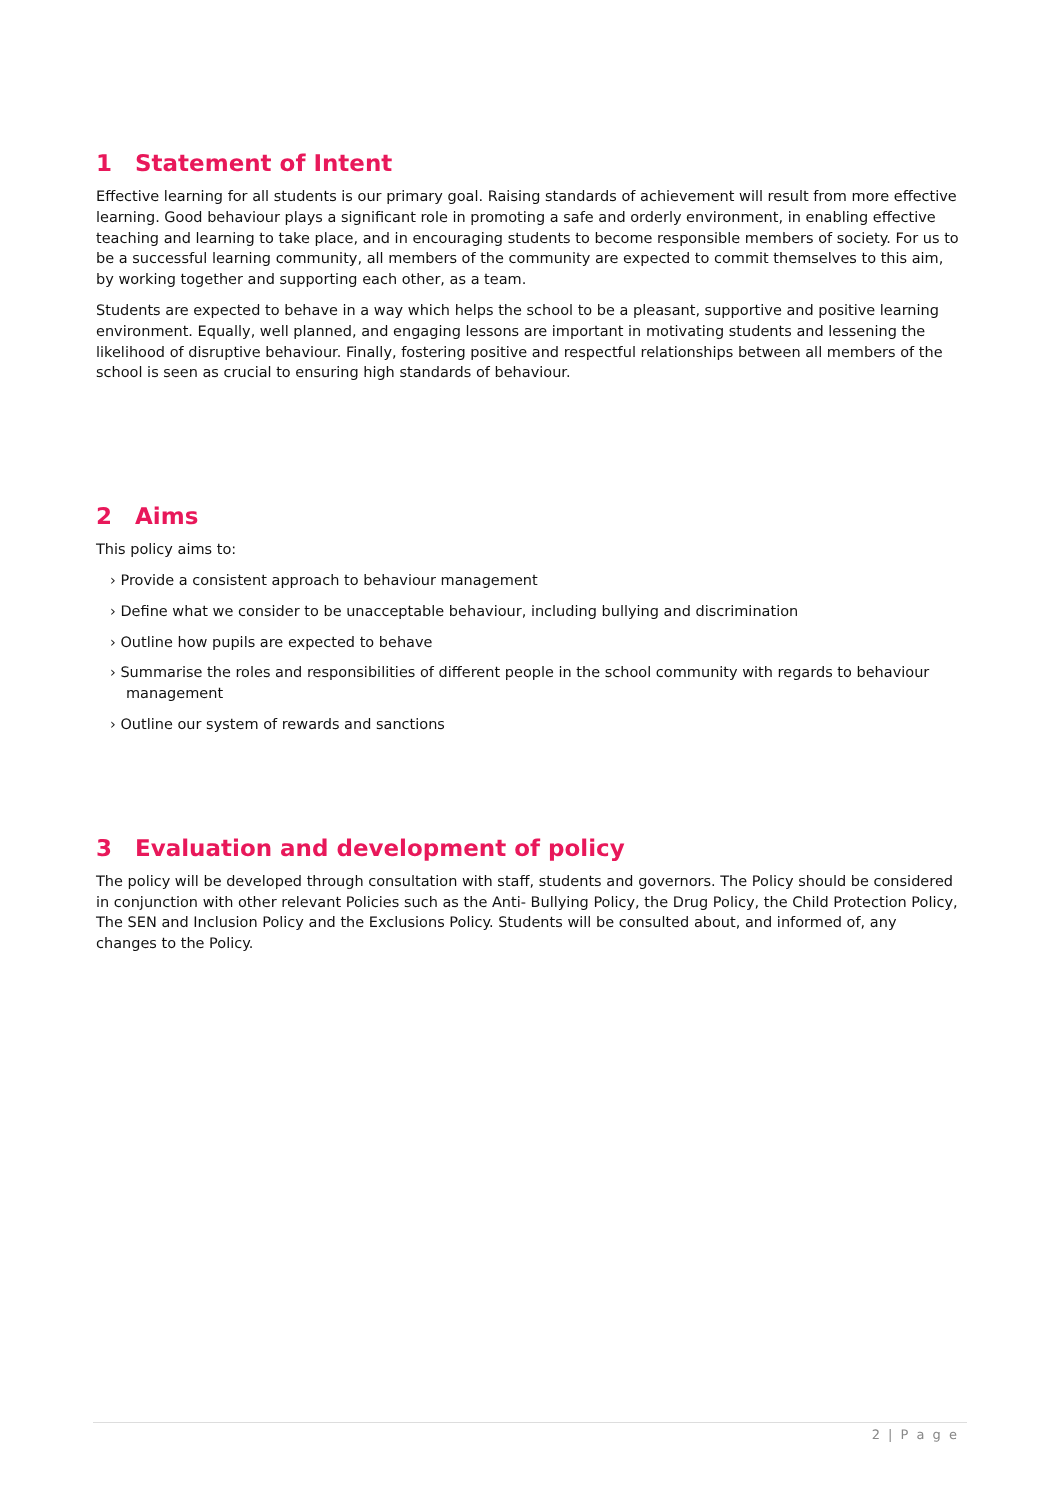1 Statement of Intent
Effective learning for all students is our primary goal. Raising standards of achievement will result from more effective learning. Good behaviour plays a significant role in promoting a safe and orderly environment, in enabling effective teaching and learning to take place, and in encouraging students to become responsible members of society. For us to be a successful learning community, all members of the community are expected to commit themselves to this aim, by working together and supporting each other, as a team.
Students are expected to behave in a way which helps the school to be a pleasant, supportive and positive learning environment. Equally, well planned, and engaging lessons are important in motivating students and lessening the likelihood of disruptive behaviour. Finally, fostering positive and respectful relationships between all members of the school is seen as crucial to ensuring high standards of behaviour.
2 Aims
This policy aims to:
› Provide a consistent approach to behaviour management
› Define what we consider to be unacceptable behaviour, including bullying and discrimination
› Outline how pupils are expected to behave
› Summarise the roles and responsibilities of different people in the school community with regards to behaviour management
› Outline our system of rewards and sanctions
3 Evaluation and development of policy
The policy will be developed through consultation with staff, students and governors. The Policy should be considered in conjunction with other relevant Policies such as the Anti- Bullying Policy, the Drug Policy, the Child Protection Policy, The SEN and Inclusion Policy and the Exclusions Policy. Students will be consulted about, and informed of, any changes to the Policy.
2 | P a g e